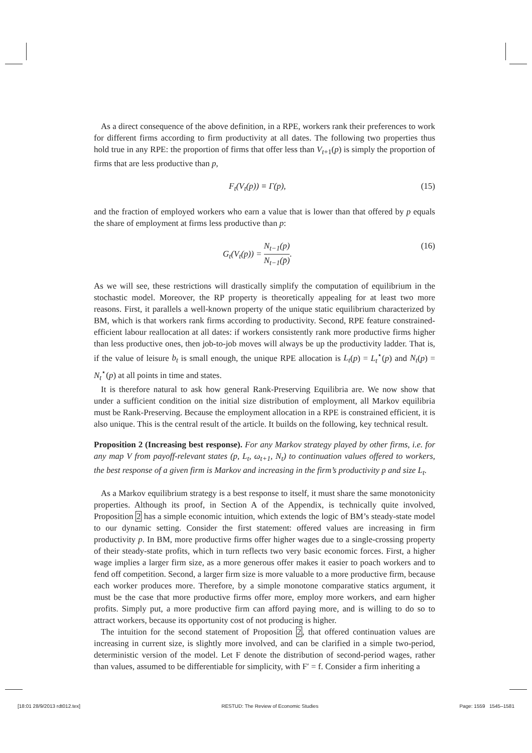As a direct consequence of the above definition, in a RPE, workers rank their preferences to work for different firms according to firm productivity at all dates. The following two properties thus hold true in any RPE: the proportion of firms that offer less than V<sub>t+1</sub>(p) is simply the proportion of firms that are less productive than p,
F<sub>t</sub>(V<sub>t</sub>(p)) ≡ Γ(p), (15)
and the fraction of employed workers who earn a value that is lower than that offered by p equals the share of employment at firms less productive than p:
G<sub>t</sub>(V<sub>t</sub>(p)) = N<sub>t−1</sub>(p) N<sub>t−1</sub>(p̄). (16)
As we will see, these restrictions will drastically simplify the computation of equilibrium in the stochastic model. Moreover, the RP property is theoretically appealing for at least two more reasons. First, it parallels a well-known property of the unique static equilibrium characterized by BM, which is that workers rank firms according to productivity. Second, RPE feature constrained-efficient labour reallocation at all dates: if workers consistently rank more productive firms higher than less productive ones, then job-to-job moves will always be up the productivity ladder. That is, if the value of leisure b<sub>t</sub> is small enough, the unique RPE allocation is L<sub>t</sub>(p) = L<sub>t</sub><sup>⋆</sup>(p) and N<sub>t</sub>(p) = N<sub>t</sub><sup>⋆</sup>(p) at all points in time and states.
It is therefore natural to ask how general Rank-Preserving Equilibria are. We now show that under a sufficient condition on the initial size distribution of employment, all Markov equilibria must be Rank-Preserving. Because the employment allocation in a RPE is constrained efficient, it is also unique. This is the central result of the article. It builds on the following, key technical result.
Proposition 2 (Increasing best response). For any Markov strategy played by other firms, i.e. for any map V from payoff-relevant states (p, L<sub>t</sub>, ω<sub>t+1</sub>, N<sub>t</sub>) to continuation values offered to workers, the best response of a given firm is Markov and increasing in the firm’s productivity p and size L<sub>t</sub>.
As a Markov equilibrium strategy is a best response to itself, it must share the same monotonicity properties. Although its proof, in Section A of the Appendix, is technically quite involved, Proposition 2 has a simple economic intuition, which extends the logic of BM’s steady-state model to our dynamic setting. Consider the first statement: offered values are increasing in firm productivity p. In BM, more productive firms offer higher wages due to a single-crossing property of their steady-state profits, which in turn reflects two very basic economic forces. First, a higher wage implies a larger firm size, as a more generous offer makes it easier to poach workers and to fend off competition. Second, a larger firm size is more valuable to a more productive firm, because each worker produces more. Therefore, by a simple monotone comparative statics argument, it must be the case that more productive firms offer more, employ more workers, and earn higher profits. Simply put, a more productive firm can afford paying more, and is willing to do so to attract workers, because its opportunity cost of not producing is higher.
The intuition for the second statement of Proposition 2, that offered continuation values are increasing in current size, is slightly more involved, and can be clarified in a simple two-period, deterministic version of the model. Let F denote the distribution of second-period wages, rather than values, assumed to be differentiable for simplicity, with F′ = f. Consider a firm inheriting a
[18:01 28/9/2013 rdt012.tex] RESTUD: The Review of Economic Studies Page: 1559 1545–1581